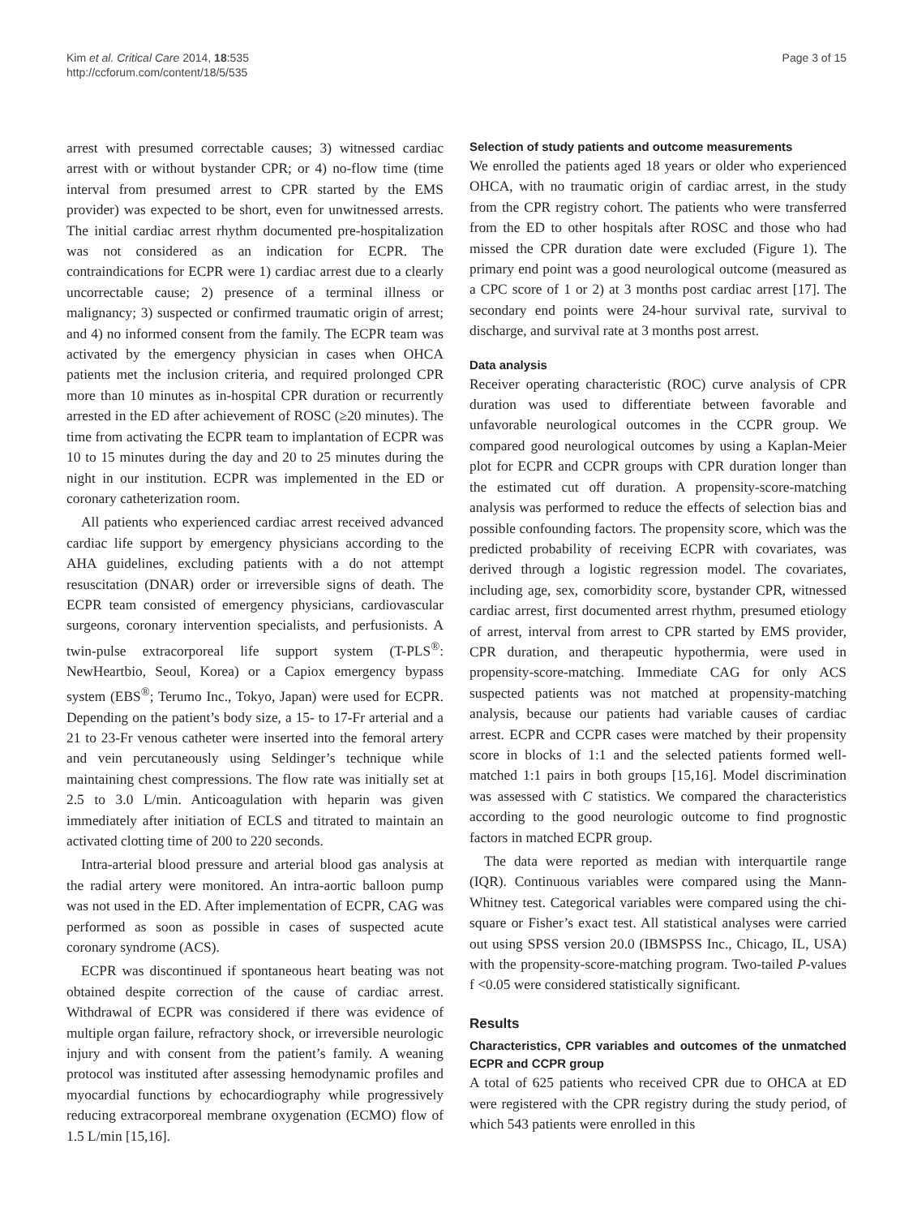Kim et al. Critical Care 2014, 18:535
http://ccforum.com/content/18/5/535
Page 3 of 15
arrest with presumed correctable causes; 3) witnessed cardiac arrest with or without bystander CPR; or 4) no-flow time (time interval from presumed arrest to CPR started by the EMS provider) was expected to be short, even for unwitnessed arrests. The initial cardiac arrest rhythm documented pre-hospitalization was not considered as an indication for ECPR. The contraindications for ECPR were 1) cardiac arrest due to a clearly uncorrectable cause; 2) presence of a terminal illness or malignancy; 3) suspected or confirmed traumatic origin of arrest; and 4) no informed consent from the family. The ECPR team was activated by the emergency physician in cases when OHCA patients met the inclusion criteria, and required prolonged CPR more than 10 minutes as in-hospital CPR duration or recurrently arrested in the ED after achievement of ROSC (≥20 minutes). The time from activating the ECPR team to implantation of ECPR was 10 to 15 minutes during the day and 20 to 25 minutes during the night in our institution. ECPR was implemented in the ED or coronary catheterization room.
All patients who experienced cardiac arrest received advanced cardiac life support by emergency physicians according to the AHA guidelines, excluding patients with a do not attempt resuscitation (DNAR) order or irreversible signs of death. The ECPR team consisted of emergency physicians, cardiovascular surgeons, coronary intervention specialists, and perfusionists. A twin-pulse extracorporeal life support system (T-PLS<sup>®</sup>: NewHeartbio, Seoul, Korea) or a Capiox emergency bypass system (EBS<sup>®</sup>; Terumo Inc., Tokyo, Japan) were used for ECPR. Depending on the patient’s body size, a 15- to 17-Fr arterial and a 21 to 23-Fr venous catheter were inserted into the femoral artery and vein percutaneously using Seldinger’s technique while maintaining chest compressions. The flow rate was initially set at 2.5 to 3.0 L/min. Anticoagulation with heparin was given immediately after initiation of ECLS and titrated to maintain an activated clotting time of 200 to 220 seconds.
Intra-arterial blood pressure and arterial blood gas analysis at the radial artery were monitored. An intra-aortic balloon pump was not used in the ED. After implementation of ECPR, CAG was performed as soon as possible in cases of suspected acute coronary syndrome (ACS).
ECPR was discontinued if spontaneous heart beating was not obtained despite correction of the cause of cardiac arrest. Withdrawal of ECPR was considered if there was evidence of multiple organ failure, refractory shock, or irreversible neurologic injury and with consent from the patient’s family. A weaning protocol was instituted after assessing hemodynamic profiles and myocardial functions by echocardiography while progressively reducing extracorporeal membrane oxygenation (ECMO) flow of 1.5 L/min [15,16].
Selection of study patients and outcome measurements
We enrolled the patients aged 18 years or older who experienced OHCA, with no traumatic origin of cardiac arrest, in the study from the CPR registry cohort. The patients who were transferred from the ED to other hospitals after ROSC and those who had missed the CPR duration date were excluded (Figure 1). The primary end point was a good neurological outcome (measured as a CPC score of 1 or 2) at 3 months post cardiac arrest [17]. The secondary end points were 24-hour survival rate, survival to discharge, and survival rate at 3 months post arrest.
Data analysis
Receiver operating characteristic (ROC) curve analysis of CPR duration was used to differentiate between favorable and unfavorable neurological outcomes in the CCPR group. We compared good neurological outcomes by using a Kaplan-Meier plot for ECPR and CCPR groups with CPR duration longer than the estimated cut off duration. A propensity-score-matching analysis was performed to reduce the effects of selection bias and possible confounding factors. The propensity score, which was the predicted probability of receiving ECPR with covariates, was derived through a logistic regression model. The covariates, including age, sex, comorbidity score, bystander CPR, witnessed cardiac arrest, first documented arrest rhythm, presumed etiology of arrest, interval from arrest to CPR started by EMS provider, CPR duration, and therapeutic hypothermia, were used in propensity-score-matching. Immediate CAG for only ACS suspected patients was not matched at propensity-matching analysis, because our patients had variable causes of cardiac arrest. ECPR and CCPR cases were matched by their propensity score in blocks of 1:1 and the selected patients formed well-matched 1:1 pairs in both groups [15,16]. Model discrimination was assessed with C statistics. We compared the characteristics according to the good neurologic outcome to find prognostic factors in matched ECPR group.
The data were reported as median with interquartile range (IQR). Continuous variables were compared using the Mann-Whitney test. Categorical variables were compared using the chi-square or Fisher’s exact test. All statistical analyses were carried out using SPSS version 20.0 (IBMSPSS Inc., Chicago, IL, USA) with the propensity-score-matching program. Two-tailed P-values f <0.05 were considered statistically significant.
Results
Characteristics, CPR variables and outcomes of the unmatched ECPR and CCPR group
A total of 625 patients who received CPR due to OHCA at ED were registered with the CPR registry during the study period, of which 543 patients were enrolled in this